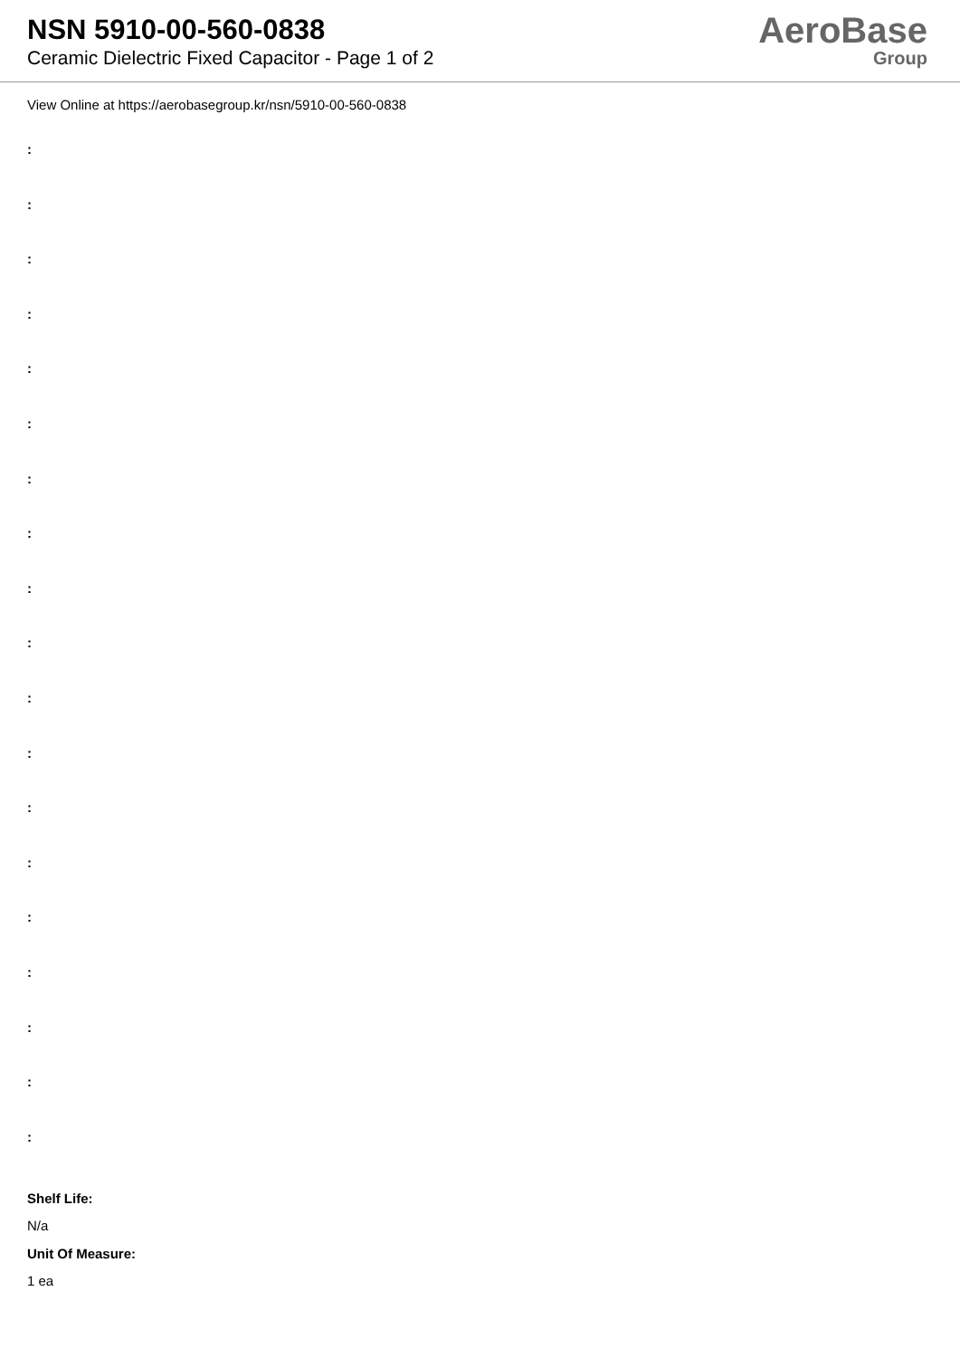NSN 5910-00-560-0838
Ceramic Dielectric Fixed Capacitor - Page 1 of 2
AeroBase
Group
View Online at https://aerobasegroup.kr/nsn/5910-00-560-0838
:
:
:
:
:
:
:
:
:
:
:
:
:
:
:
:
:
:
:
Shelf Life:
N/a
Unit Of Measure:
1 ea